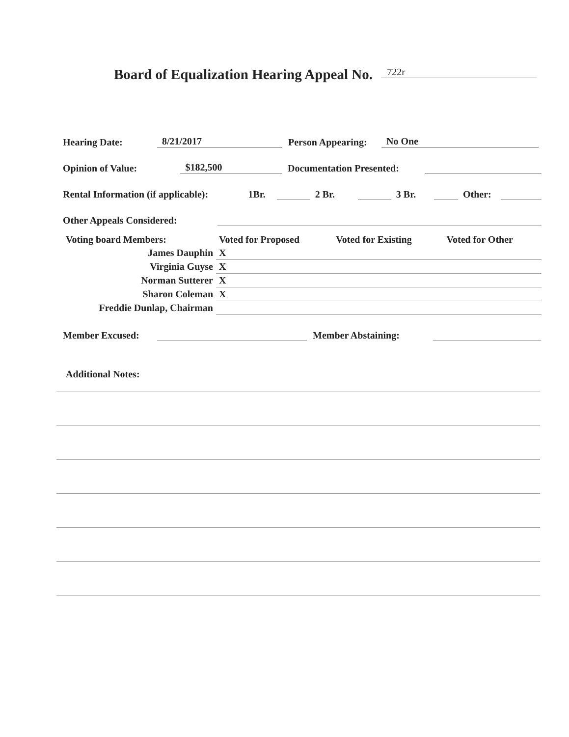Board of Equalization Hearing Appeal No. 722r
Hearing Date: 8/21/2017 Person Appearing: No One
Opinion of Value: $182,500 Documentation Presented:
Rental Information (if applicable): 1Br. 2 Br. 3 Br. Other:
Other Appeals Considered:
| Voting board Members: | Voted for Proposed | Voted for Existing | Voted for Other |
| James Dauphin | X | | |
| Virginia Guyse | X | | |
| Norman Sutterer | X | | |
| Sharon Coleman | X | | |
| Freddie Dunlap, Chairman | | | |
Member Excused: Member Abstaining:
Additional Notes: